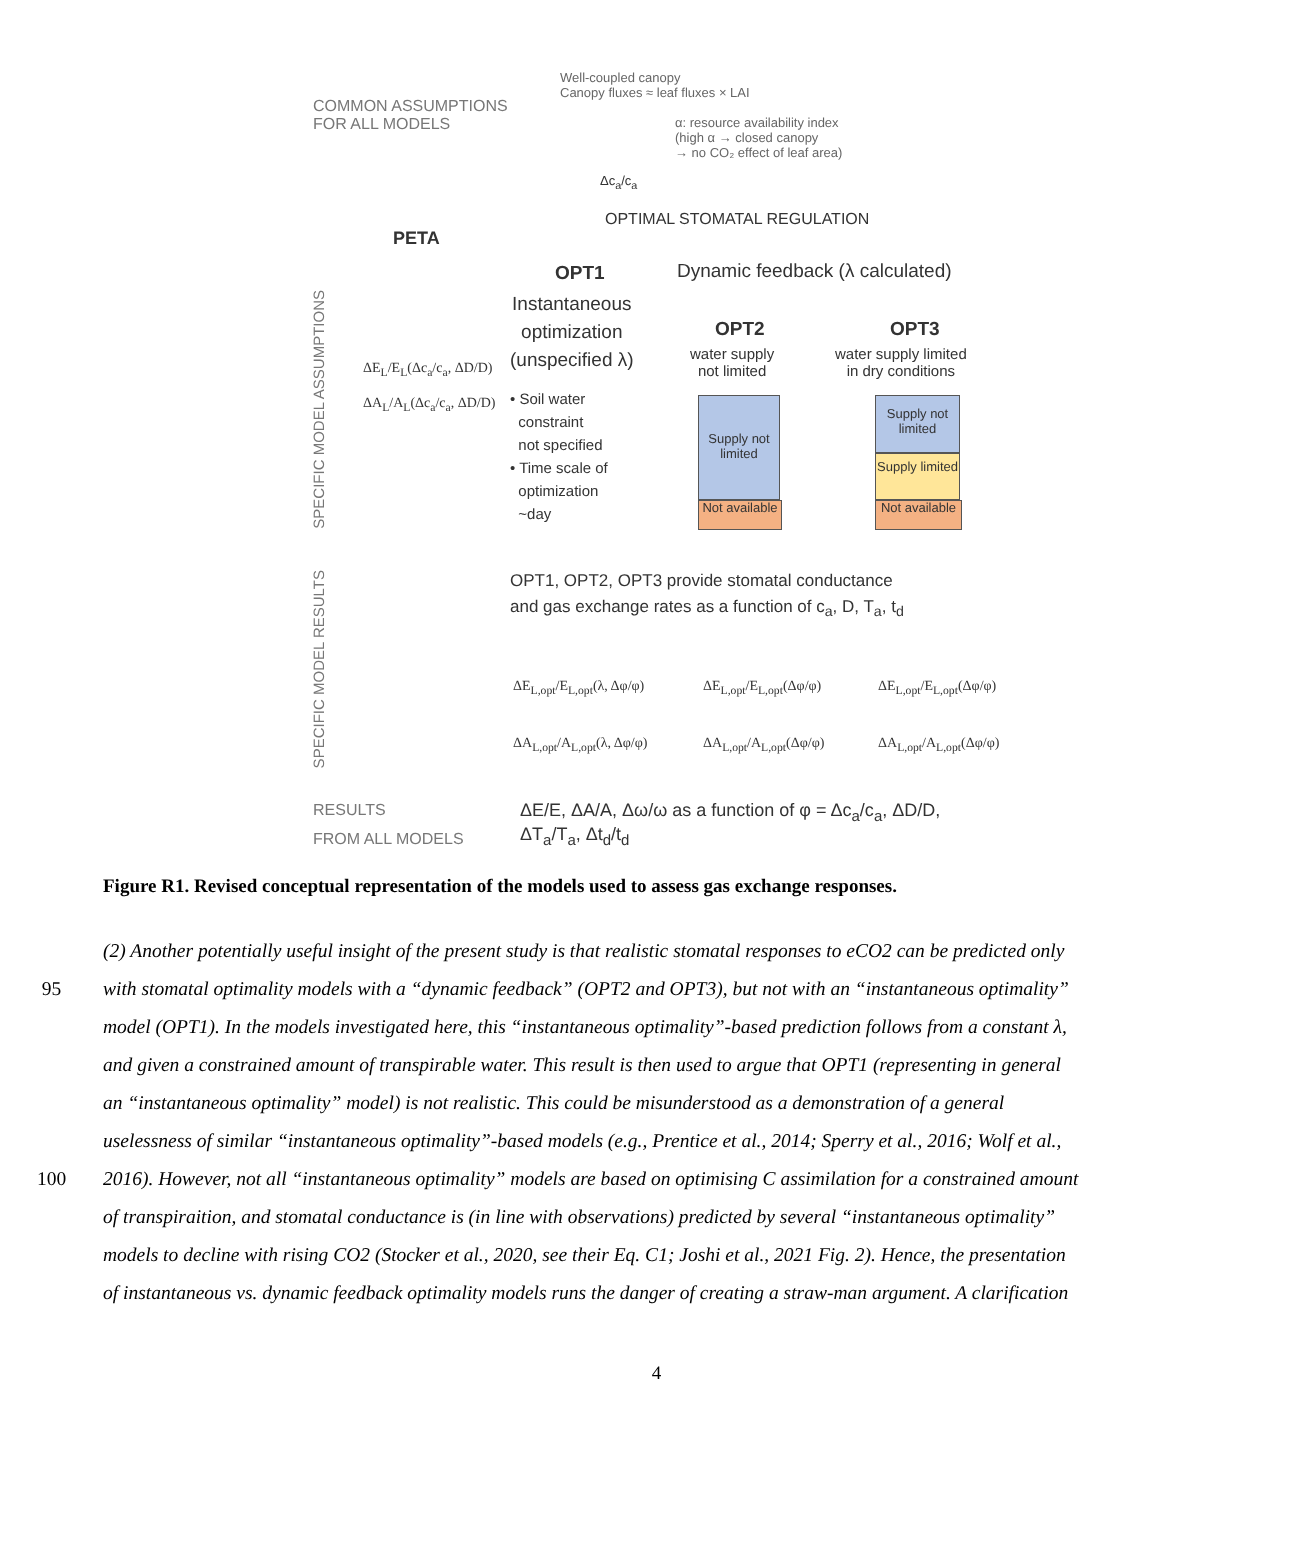COMMON ASSUMPTIONS
FOR ALL MODELS
Well-coupled canopy
Canopy fluxes ≈ leaf fluxes × LAI
α: resource availability index
(high α → closed canopy
→ no CO₂ effect of leaf area)
Δc<sub>a</sub>/c<sub>a</sub>
OPTIMAL STOMATAL REGULATION
PETA
OPT1
Dynamic feedback (λ calculated)
Instantaneous
optimization
(unspecified λ)
OPT2 OPT3
water supply
not limited
water supply limited
in dry conditions
SPECIFIC MODEL ASSUMPTIONS
ΔE<sub>L</sub>/E<sub>L</sub>(Δc<sub>a</sub>/c<sub>a</sub>, ΔD/D)
ΔA<sub>L</sub>/A<sub>L</sub>(Δc<sub>a</sub>/c<sub>a</sub>, ΔD/D)
• Soil water
constraint
not specified
• Time scale of
optimization
~day
Supply not limited
Not available
Supply not limited
Supply limited
Not available
OPT1, OPT2, OPT3 provide stomatal conductance
and gas exchange rates as a function of c<sub>a</sub>, D, T<sub>a</sub>, t<sub>d</sub>
SPECIFIC MODEL RESULTS
ΔE<sub>L,opt</sub>/E<sub>L,opt</sub>(λ, Δφ/φ)
ΔA<sub>L,opt</sub>/A<sub>L,opt</sub>(λ, Δφ/φ)
ΔE<sub>L,opt</sub>/E<sub>L,opt</sub>(Δφ/φ)
ΔA<sub>L,opt</sub>/A<sub>L,opt</sub>(Δφ/φ)
ΔE<sub>L,opt</sub>/E<sub>L,opt</sub>(Δφ/φ)
ΔA<sub>L,opt</sub>/A<sub>L,opt</sub>(Δφ/φ)
RESULTS
FROM ALL MODELS
ΔE/E, ΔA/A, Δω/ω as a function of φ = Δc<sub>a</sub>/c<sub>a</sub>, ΔD/D, ΔT<sub>a</sub>/T<sub>a</sub>, Δt<sub>d</sub>/t<sub>d</sub>
Figure R1. Revised conceptual representation of the models used to assess gas exchange responses.
(2) Another potentially useful insight of the present study is that realistic stomatal responses to eCO2 can be predicted only
95 with stomatal optimality models with a “dynamic feedback” (OPT2 and OPT3), but not with an “instantaneous optimality”
model (OPT1). In the models investigated here, this “instantaneous optimality”-based prediction follows from a constant λ,
and given a constrained amount of transpirable water. This result is then used to argue that OPT1 (representing in general
an “instantaneous optimality” model) is not realistic. This could be misunderstood as a demonstration of a general
uselessness of similar “instantaneous optimality”-based models (e.g., Prentice et al., 2014; Sperry et al., 2016; Wolf et al.,
100 2016). However, not all “instantaneous optimality” models are based on optimising C assimilation for a constrained amount
of transpiraition, and stomatal conductance is (in line with observations) predicted by several “instantaneous optimality”
models to decline with rising CO2 (Stocker et al., 2020, see their Eq. C1; Joshi et al., 2021 Fig. 2). Hence, the presentation
of instantaneous vs. dynamic feedback optimality models runs the danger of creating a straw-man argument. A clarification
4